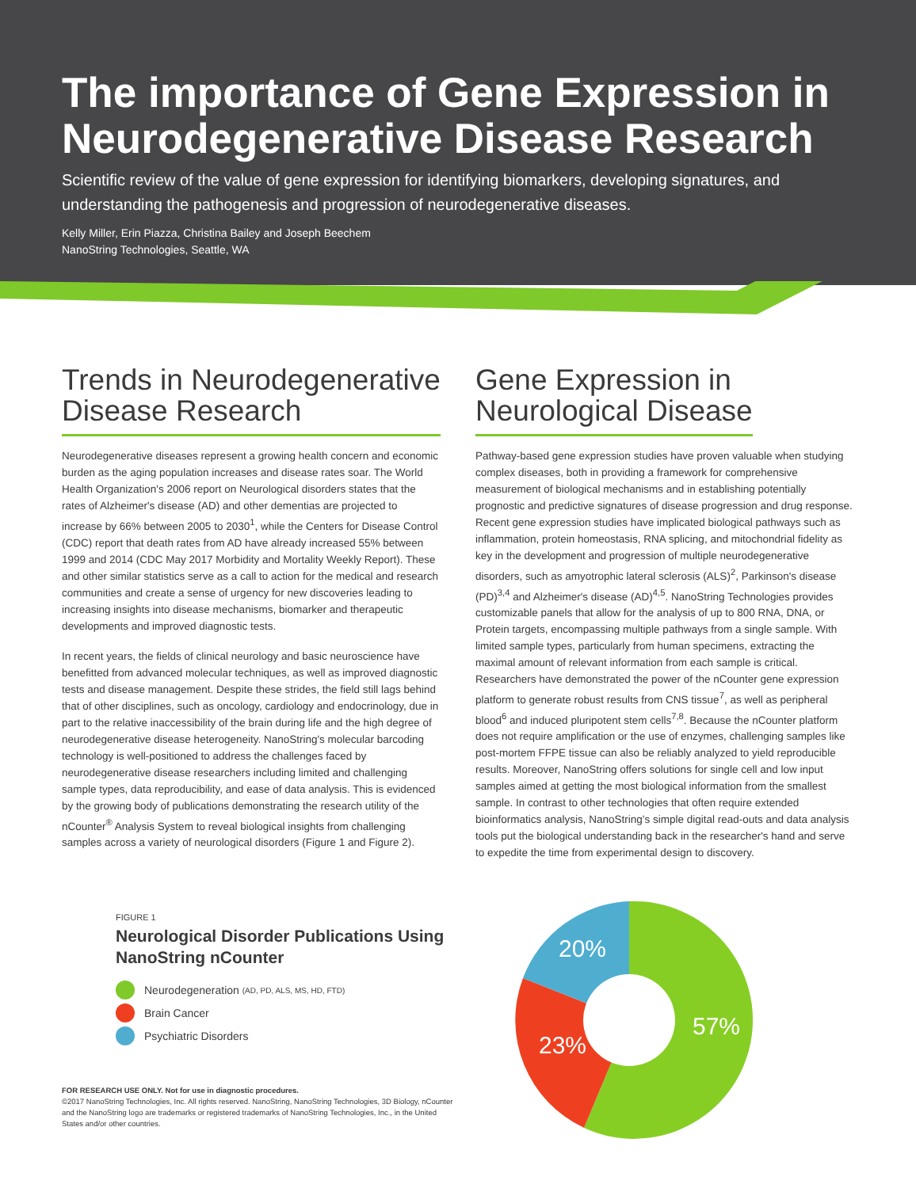The importance of Gene Expression in Neurodegenerative Disease Research
Scientific review of the value of gene expression for identifying biomarkers, developing signatures, and understanding the pathogenesis and progression of neurodegenerative diseases.
Kelly Miller, Erin Piazza, Christina Bailey and Joseph Beechem
NanoString Technologies, Seattle, WA
Trends in Neurodegenerative Disease Research
Neurodegenerative diseases represent a growing health concern and economic burden as the aging population increases and disease rates soar. The World Health Organization's 2006 report on Neurological disorders states that the rates of Alzheimer's disease (AD) and other dementias are projected to increase by 66% between 2005 to 2030<sup>1</sup>, while the Centers for Disease Control (CDC) report that death rates from AD have already increased 55% between 1999 and 2014 (CDC May 2017 Morbidity and Mortality Weekly Report). These and other similar statistics serve as a call to action for the medical and research communities and create a sense of urgency for new discoveries leading to increasing insights into disease mechanisms, biomarker and therapeutic developments and improved diagnostic tests.
In recent years, the fields of clinical neurology and basic neuroscience have benefitted from advanced molecular techniques, as well as improved diagnostic tests and disease management. Despite these strides, the field still lags behind that of other disciplines, such as oncology, cardiology and endocrinology, due in part to the relative inaccessibility of the brain during life and the high degree of neurodegenerative disease heterogeneity. NanoString's molecular barcoding technology is well-positioned to address the challenges faced by neurodegenerative disease researchers including limited and challenging sample types, data reproducibility, and ease of data analysis. This is evidenced by the growing body of publications demonstrating the research utility of the nCounter<sup>®</sup> Analysis System to reveal biological insights from challenging samples across a variety of neurological disorders (Figure 1 and Figure 2).
Gene Expression in
Neurological Disease
Pathway-based gene expression studies have proven valuable when studying complex diseases, both in providing a framework for comprehensive measurement of biological mechanisms and in establishing potentially prognostic and predictive signatures of disease progression and drug response. Recent gene expression studies have implicated biological pathways such as inflammation, protein homeostasis, RNA splicing, and mitochondrial fidelity as key in the development and progression of multiple neurodegenerative disorders, such as amyotrophic lateral sclerosis (ALS)<sup>2</sup>, Parkinson's disease (PD)<sup>3,4</sup> and Alzheimer's disease (AD)<sup>4,5</sup>. NanoString Technologies provides customizable panels that allow for the analysis of up to 800 RNA, DNA, or Protein targets, encompassing multiple pathways from a single sample. With limited sample types, particularly from human specimens, extracting the maximal amount of relevant information from each sample is critical. Researchers have demonstrated the power of the nCounter gene expression platform to generate robust results from CNS tissue<sup>7</sup>, as well as peripheral blood<sup>6</sup> and induced pluripotent stem cells<sup>7,8</sup>. Because the nCounter platform does not require amplification or the use of enzymes, challenging samples like post-mortem FFPE tissue can also be reliably analyzed to yield reproducible results. Moreover, NanoString offers solutions for single cell and low input samples aimed at getting the most biological information from the smallest sample. In contrast to other technologies that often require extended bioinformatics analysis, NanoString's simple digital read-outs and data analysis tools put the biological understanding back in the researcher's hand and serve to expedite the time from experimental design to discovery.
FIGURE 1
Neurological Disorder Publications Using NanoString nCounter
Neurodegeneration (AD, PD, ALS, MS, HD, FTD)
Brain Cancer
Psychiatric Disorders
FOR RESEARCH USE ONLY. Not for use in diagnostic procedures.
©2017 NanoString Technologies, Inc. All rights reserved. NanoString, NanoString Technologies, 3D Biology, nCounter and the NanoString logo are trademarks or registered trademarks of NanoString Technologies, Inc., in the United States and/or other countries.
20%
23%
57%